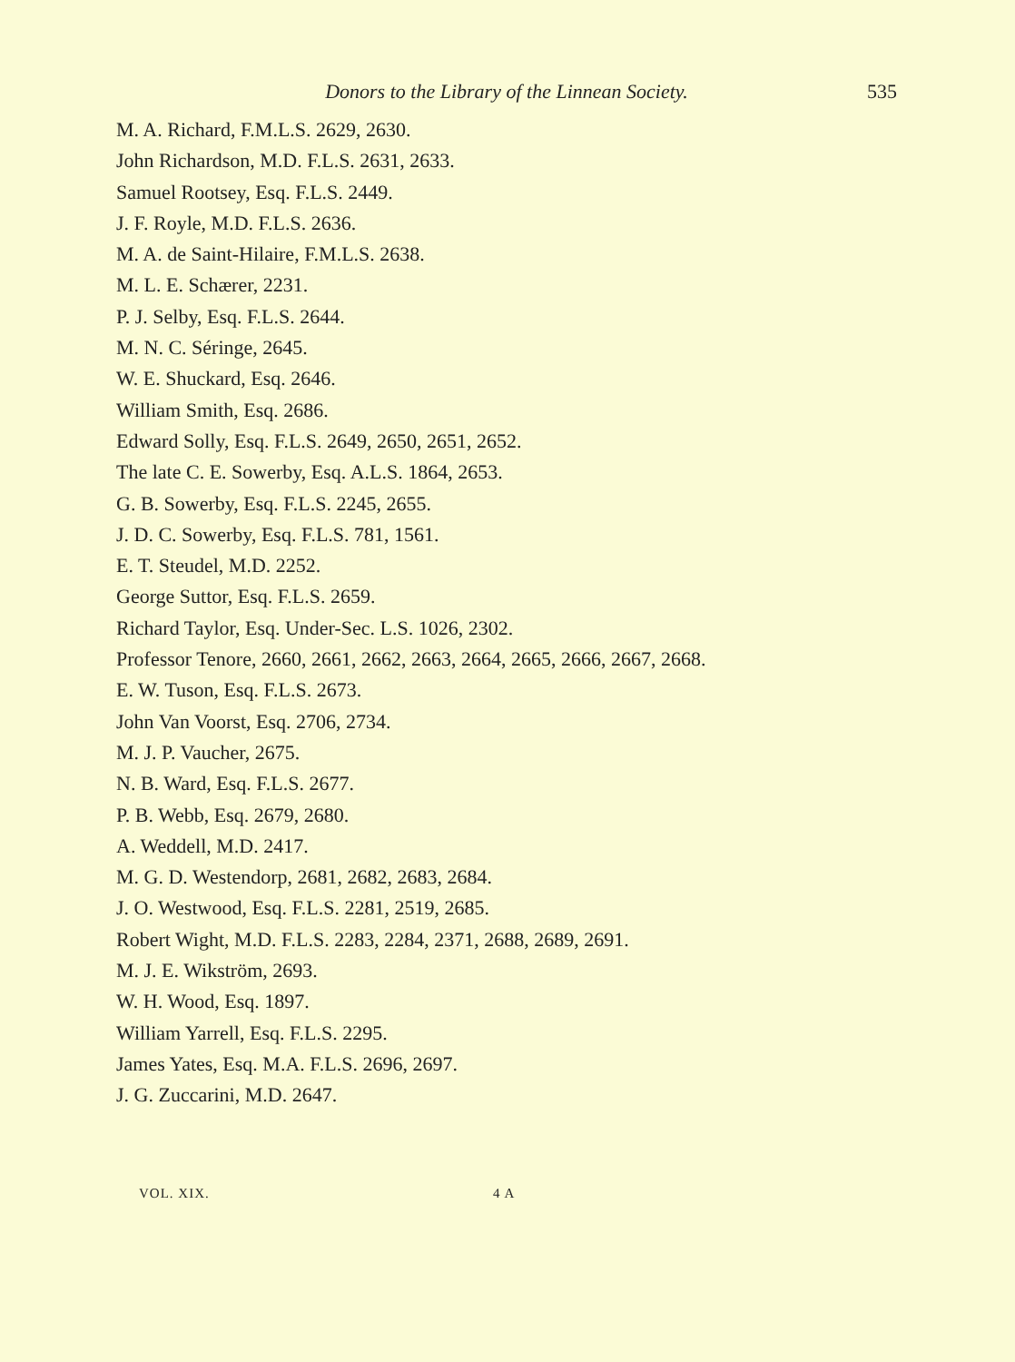Donors to the Library of the Linnean Society. 535
M. A. Richard, F.M.L.S. 2629, 2630.
John Richardson, M.D. F.L.S. 2631, 2633.
Samuel Rootsey, Esq. F.L.S. 2449.
J. F. Royle, M.D. F.L.S. 2636.
M. A. de Saint-Hilaire, F.M.L.S. 2638.
M. L. E. Schærer, 2231.
P. J. Selby, Esq. F.L.S. 2644.
M. N. C. Séringe, 2645.
W. E. Shuckard, Esq. 2646.
William Smith, Esq. 2686.
Edward Solly, Esq. F.L.S. 2649, 2650, 2651, 2652.
The late C. E. Sowerby, Esq. A.L.S. 1864, 2653.
G. B. Sowerby, Esq. F.L.S. 2245, 2655.
J. D. C. Sowerby, Esq. F.L.S. 781, 1561.
E. T. Steudel, M.D. 2252.
George Suttor, Esq. F.L.S. 2659.
Richard Taylor, Esq. Under-Sec. L.S. 1026, 2302.
Professor Tenore, 2660, 2661, 2662, 2663, 2664, 2665, 2666, 2667, 2668.
E. W. Tuson, Esq. F.L.S. 2673.
John Van Voorst, Esq. 2706, 2734.
M. J. P. Vaucher, 2675.
N. B. Ward, Esq. F.L.S. 2677.
P. B. Webb, Esq. 2679, 2680.
A. Weddell, M.D. 2417.
M. G. D. Westendorp, 2681, 2682, 2683, 2684.
J. O. Westwood, Esq. F.L.S. 2281, 2519, 2685.
Robert Wight, M.D. F.L.S. 2283, 2284, 2371, 2688, 2689, 2691.
M. J. E. Wikström, 2693.
W. H. Wood, Esq. 1897.
William Yarrell, Esq. F.L.S. 2295.
James Yates, Esq. M.A. F.L.S. 2696, 2697.
J. G. Zuccarini, M.D. 2647.
VOL. XIX. 4 A